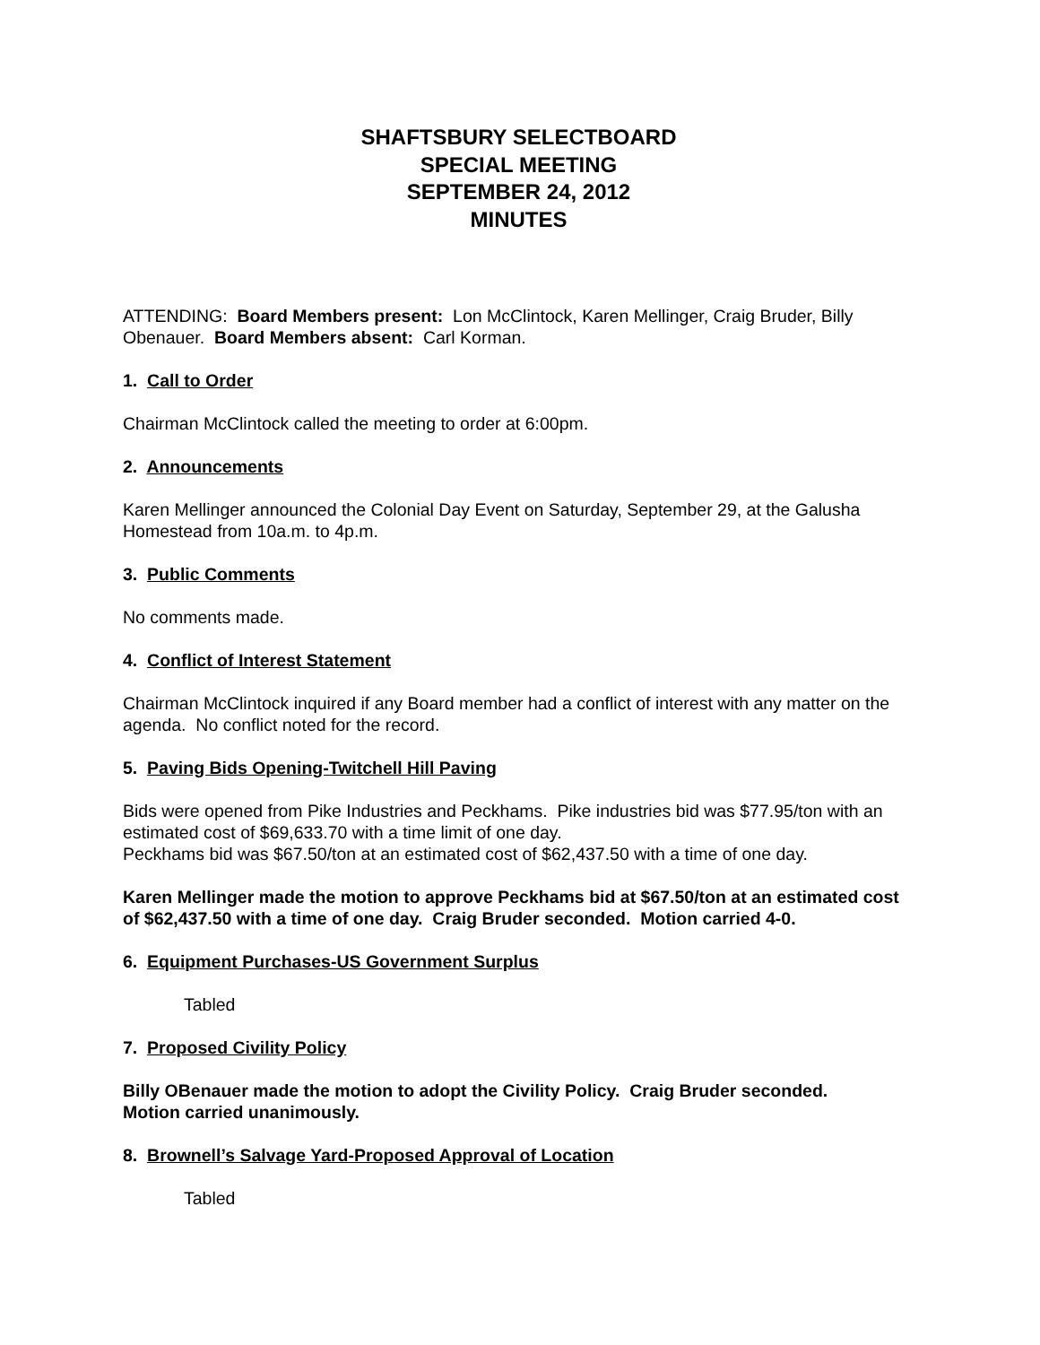SHAFTSBURY SELECTBOARD
SPECIAL MEETING
SEPTEMBER 24, 2012
MINUTES
ATTENDING: Board Members present: Lon McClintock, Karen Mellinger, Craig Bruder, Billy Obenauer. Board Members absent: Carl Korman.
1. Call to Order
Chairman McClintock called the meeting to order at 6:00pm.
2. Announcements
Karen Mellinger announced the Colonial Day Event on Saturday, September 29, at the Galusha Homestead from 10a.m. to 4p.m.
3. Public Comments
No comments made.
4. Conflict of Interest Statement
Chairman McClintock inquired if any Board member had a conflict of interest with any matter on the agenda. No conflict noted for the record.
5. Paving Bids Opening-Twitchell Hill Paving
Bids were opened from Pike Industries and Peckhams. Pike industries bid was $77.95/ton with an estimated cost of $69,633.70 with a time limit of one day.
Peckhams bid was $67.50/ton at an estimated cost of $62,437.50 with a time of one day.
Karen Mellinger made the motion to approve Peckhams bid at $67.50/ton at an estimated cost of $62,437.50 with a time of one day. Craig Bruder seconded. Motion carried 4-0.
6. Equipment Purchases-US Government Surplus
Tabled
7. Proposed Civility Policy
Billy OBenauer made the motion to adopt the Civility Policy. Craig Bruder seconded.
Motion carried unanimously.
8. Brownell’s Salvage Yard-Proposed Approval of Location
Tabled